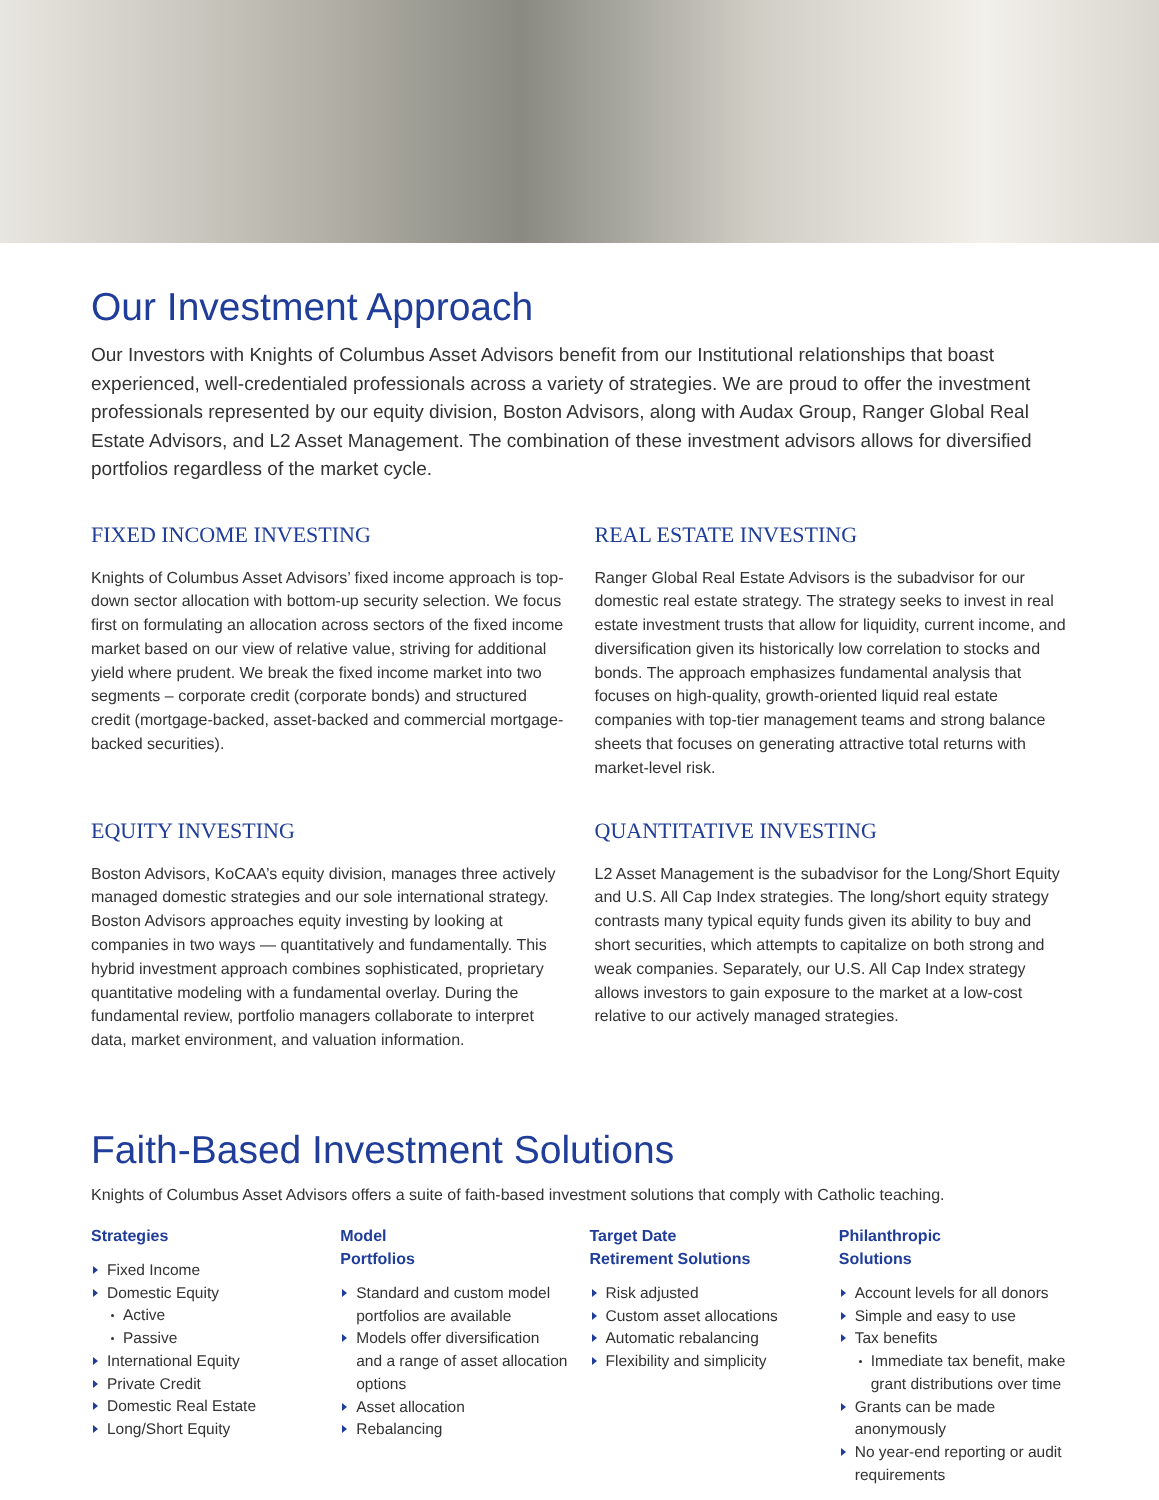Our Investment Approach
Our Investors with Knights of Columbus Asset Advisors benefit from our Institutional relationships that boast experienced, well-credentialed professionals across a variety of strategies. We are proud to offer the investment professionals represented by our equity division, Boston Advisors, along with Audax Group, Ranger Global Real Estate Advisors, and L2 Asset Management. The combination of these investment advisors allows for diversified portfolios regardless of the market cycle.
FIXED INCOME INVESTING
Knights of Columbus Asset Advisors’ fixed income approach is top-down sector allocation with bottom-up security selection. We focus first on formulating an allocation across sectors of the fixed income market based on our view of relative value, striving for additional yield where prudent. We break the fixed income market into two segments – corporate credit (corporate bonds) and structured credit (mortgage-backed, asset-backed and commercial mortgage-backed securities).
REAL ESTATE INVESTING
Ranger Global Real Estate Advisors is the subadvisor for our domestic real estate strategy. The strategy seeks to invest in real estate investment trusts that allow for liquidity, current income, and diversification given its historically low correlation to stocks and bonds. The approach emphasizes fundamental analysis that focuses on high-quality, growth-oriented liquid real estate companies with top-tier management teams and strong balance sheets that focuses on generating attractive total returns with market-level risk.
EQUITY INVESTING
Boston Advisors, KoCAA’s equity division, manages three actively managed domestic strategies and our sole international strategy. Boston Advisors approaches equity investing by looking at companies in two ways — quantitatively and fundamentally. This hybrid investment approach combines sophisticated, proprietary quantitative modeling with a fundamental overlay. During the fundamental review, portfolio managers collaborate to interpret data, market environment, and valuation information.
QUANTITATIVE INVESTING
L2 Asset Management is the subadvisor for the Long/Short Equity and U.S. All Cap Index strategies. The long/short equity strategy contrasts many typical equity funds given its ability to buy and short securities, which attempts to capitalize on both strong and weak companies. Separately, our U.S. All Cap Index strategy allows investors to gain exposure to the market at a low-cost relative to our actively managed strategies.
Faith-Based Investment Solutions
Knights of Columbus Asset Advisors offers a suite of faith-based investment solutions that comply with Catholic teaching.
Strategies
Fixed Income
Domestic Equity
Active
Passive
International Equity
Private Credit
Domestic Real Estate
Long/Short Equity
Model
Portfolios
Standard and custom model portfolios are available
Models offer diversification and a range of asset allocation options
Asset allocation
Rebalancing
Target Date
Retirement Solutions
Risk adjusted
Custom asset allocations
Automatic rebalancing
Flexibility and simplicity
Philanthropic
Solutions
Account levels for all donors
Simple and easy to use
Tax benefits
Immediate tax benefit, make grant distributions over time
Grants can be made anonymously
No year-end reporting or audit requirements